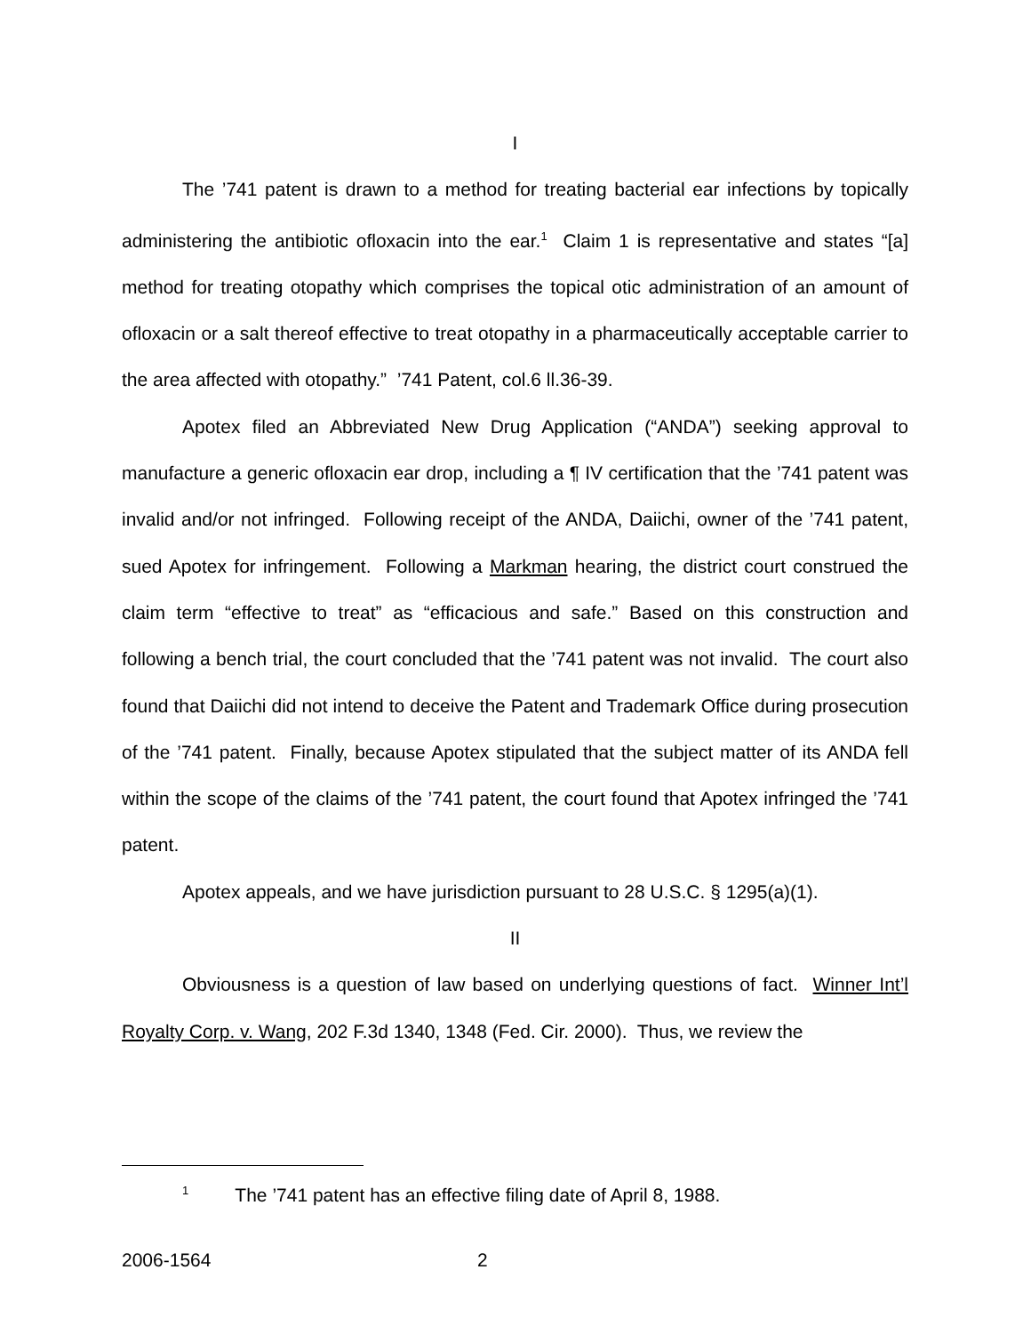I
The ’741 patent is drawn to a method for treating bacterial ear infections by topically administering the antibiotic ofloxacin into the ear.<sup>1</sup> Claim 1 is representative and states “[a] method for treating otopathy which comprises the topical otic administration of an amount of ofloxacin or a salt thereof effective to treat otopathy in a pharmaceutically acceptable carrier to the area affected with otopathy.” ’741 Patent, col.6 ll.36-39.
Apotex filed an Abbreviated New Drug Application (“ANDA”) seeking approval to manufacture a generic ofloxacin ear drop, including a ¶ IV certification that the ’741 patent was invalid and/or not infringed. Following receipt of the ANDA, Daiichi, owner of the ’741 patent, sued Apotex for infringement. Following a Markman hearing, the district court construed the claim term “effective to treat” as “efficacious and safe.” Based on this construction and following a bench trial, the court concluded that the ’741 patent was not invalid. The court also found that Daiichi did not intend to deceive the Patent and Trademark Office during prosecution of the ’741 patent. Finally, because Apotex stipulated that the subject matter of its ANDA fell within the scope of the claims of the ’741 patent, the court found that Apotex infringed the ’741 patent.
Apotex appeals, and we have jurisdiction pursuant to 28 U.S.C. § 1295(a)(1).
II
Obviousness is a question of law based on underlying questions of fact. Winner Int’l Royalty Corp. v. Wang, 202 F.3d 1340, 1348 (Fed. Cir. 2000). Thus, we review the
<sup>1</sup> The ’741 patent has an effective filing date of April 8, 1988.
2006-1564 2